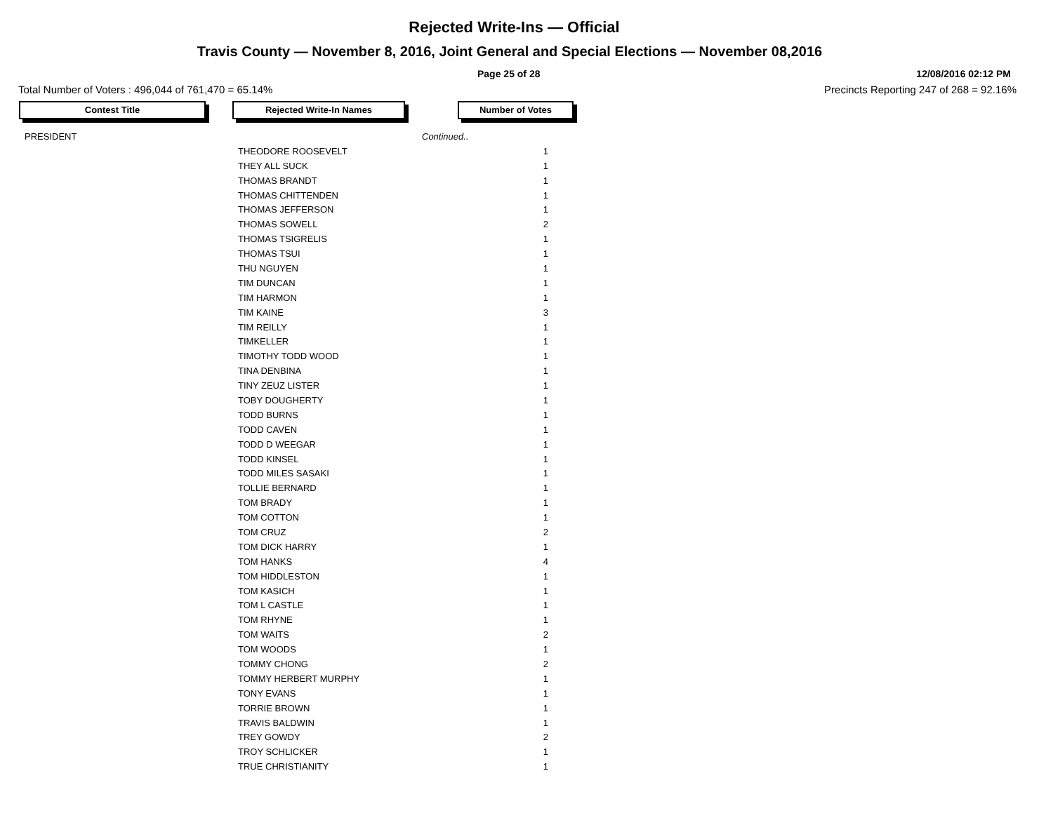Rejected Write-Ins — Official
Travis County — November 8, 2016, Joint General and Special Elections — November 08,2016
Page 25 of 28 12/08/2016 02:12 PM
Total Number of Voters : 496,044 of 761,470 = 65.14% Precincts Reporting 247 of 268 = 92.16%
Contest Title Rejected Write-In Names Number of Votes
| PRESIDENT | | Continued.. |
| | THEODORE ROOSEVELT | 1 |
| | THEY ALL SUCK | 1 |
| | THOMAS BRANDT | 1 |
| | THOMAS CHITTENDEN | 1 |
| | THOMAS JEFFERSON | 1 |
| | THOMAS SOWELL | 2 |
| | THOMAS TSIGRELIS | 1 |
| | THOMAS TSUI | 1 |
| | THU NGUYEN | 1 |
| | TIM DUNCAN | 1 |
| | TIM HARMON | 1 |
| | TIM KAINE | 3 |
| | TIM REILLY | 1 |
| | TIMKELLER | 1 |
| | TIMOTHY TODD WOOD | 1 |
| | TINA DENBINA | 1 |
| | TINY ZEUZ LISTER | 1 |
| | TOBY DOUGHERTY | 1 |
| | TODD BURNS | 1 |
| | TODD CAVEN | 1 |
| | TODD D WEEGAR | 1 |
| | TODD KINSEL | 1 |
| | TODD MILES SASAKI | 1 |
| | TOLLIE BERNARD | 1 |
| | TOM BRADY | 1 |
| | TOM COTTON | 1 |
| | TOM CRUZ | 2 |
| | TOM DICK HARRY | 1 |
| | TOM HANKS | 4 |
| | TOM HIDDLESTON | 1 |
| | TOM KASICH | 1 |
| | TOM L CASTLE | 1 |
| | TOM RHYNE | 1 |
| | TOM WAITS | 2 |
| | TOM WOODS | 1 |
| | TOMMY CHONG | 2 |
| | TOMMY HERBERT MURPHY | 1 |
| | TONY EVANS | 1 |
| | TORRIE BROWN | 1 |
| | TRAVIS BALDWIN | 1 |
| | TREY GOWDY | 2 |
| | TROY SCHLICKER | 1 |
| | TRUE CHRISTIANITY | 1 |